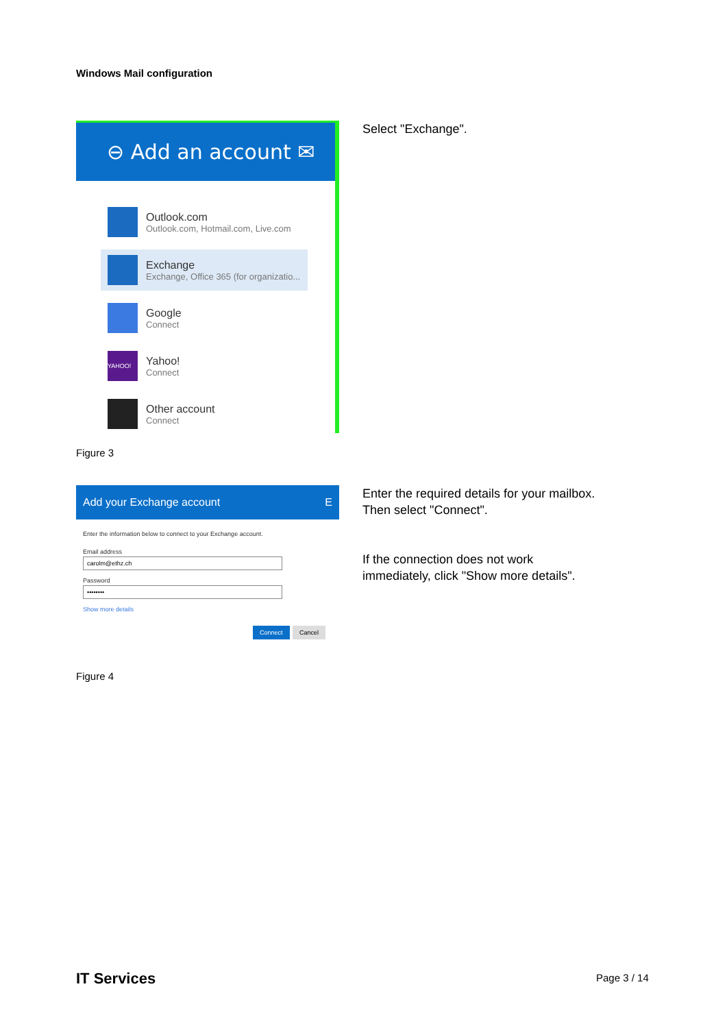Windows Mail configuration
⊖ Add an account ✉
Outlook.com
Outlook.com, Hotmail.com, Live.com
Exchange
Exchange, Office 365 (for organizatio...
Google
Connect
YAHOO!
Yahoo!
Connect
Other account
Connect
Select "Exchange".
Figure 3
Add your Exchange account E
Enter the information below to connect to your Exchange account.
Email address
carolm@ethz.ch
Password
••••••••
Show more details
Connect Cancel
Enter the required details for your mailbox.
Then select "Connect".
If the connection does not work
immediately, click "Show more details".
Figure 4
IT Services Page 3 / 14